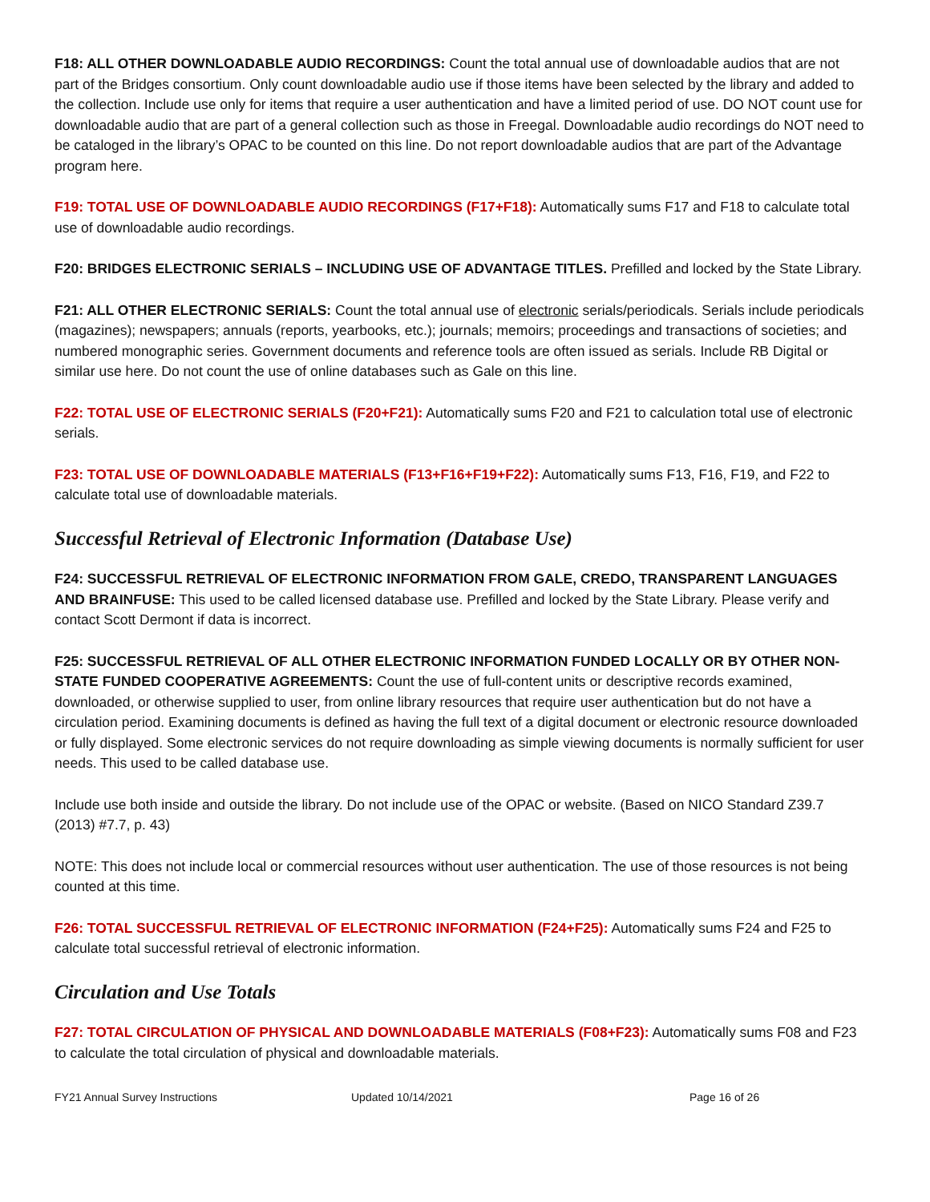F18: ALL OTHER DOWNLOADABLE AUDIO RECORDINGS: Count the total annual use of downloadable audios that are not part of the Bridges consortium. Only count downloadable audio use if those items have been selected by the library and added to the collection. Include use only for items that require a user authentication and have a limited period of use. DO NOT count use for downloadable audio that are part of a general collection such as those in Freegal. Downloadable audio recordings do NOT need to be cataloged in the library’s OPAC to be counted on this line. Do not report downloadable audios that are part of the Advantage program here.
F19: TOTAL USE OF DOWNLOADABLE AUDIO RECORDINGS (F17+F18): Automatically sums F17 and F18 to calculate total use of downloadable audio recordings.
F20: BRIDGES ELECTRONIC SERIALS – INCLUDING USE OF ADVANTAGE TITLES. Prefilled and locked by the State Library.
F21: ALL OTHER ELECTRONIC SERIALS: Count the total annual use of electronic serials/periodicals. Serials include periodicals (magazines); newspapers; annuals (reports, yearbooks, etc.); journals; memoirs; proceedings and transactions of societies; and numbered monographic series. Government documents and reference tools are often issued as serials. Include RB Digital or similar use here. Do not count the use of online databases such as Gale on this line.
F22: TOTAL USE OF ELECTRONIC SERIALS (F20+F21): Automatically sums F20 and F21 to calculation total use of electronic serials.
F23: TOTAL USE OF DOWNLOADABLE MATERIALS (F13+F16+F19+F22): Automatically sums F13, F16, F19, and F22 to calculate total use of downloadable materials.
Successful Retrieval of Electronic Information (Database Use)
F24: SUCCESSFUL RETRIEVAL OF ELECTRONIC INFORMATION FROM GALE, CREDO, TRANSPARENT LANGUAGES AND BRAINFUSE: This used to be called licensed database use. Prefilled and locked by the State Library. Please verify and contact Scott Dermont if data is incorrect.
F25: SUCCESSFUL RETRIEVAL OF ALL OTHER ELECTRONIC INFORMATION FUNDED LOCALLY OR BY OTHER NON-STATE FUNDED COOPERATIVE AGREEMENTS: Count the use of full-content units or descriptive records examined, downloaded, or otherwise supplied to user, from online library resources that require user authentication but do not have a circulation period. Examining documents is defined as having the full text of a digital document or electronic resource downloaded or fully displayed. Some electronic services do not require downloading as simple viewing documents is normally sufficient for user needs. This used to be called database use.
Include use both inside and outside the library. Do not include use of the OPAC or website. (Based on NICO Standard Z39.7 (2013) #7.7, p. 43)
NOTE: This does not include local or commercial resources without user authentication. The use of those resources is not being counted at this time.
F26: TOTAL SUCCESSFUL RETRIEVAL OF ELECTRONIC INFORMATION (F24+F25): Automatically sums F24 and F25 to calculate total successful retrieval of electronic information.
Circulation and Use Totals
F27: TOTAL CIRCULATION OF PHYSICAL AND DOWNLOADABLE MATERIALS (F08+F23): Automatically sums F08 and F23 to calculate the total circulation of physical and downloadable materials.
FY21 Annual Survey Instructions Updated 10/14/2021 Page 16 of 26